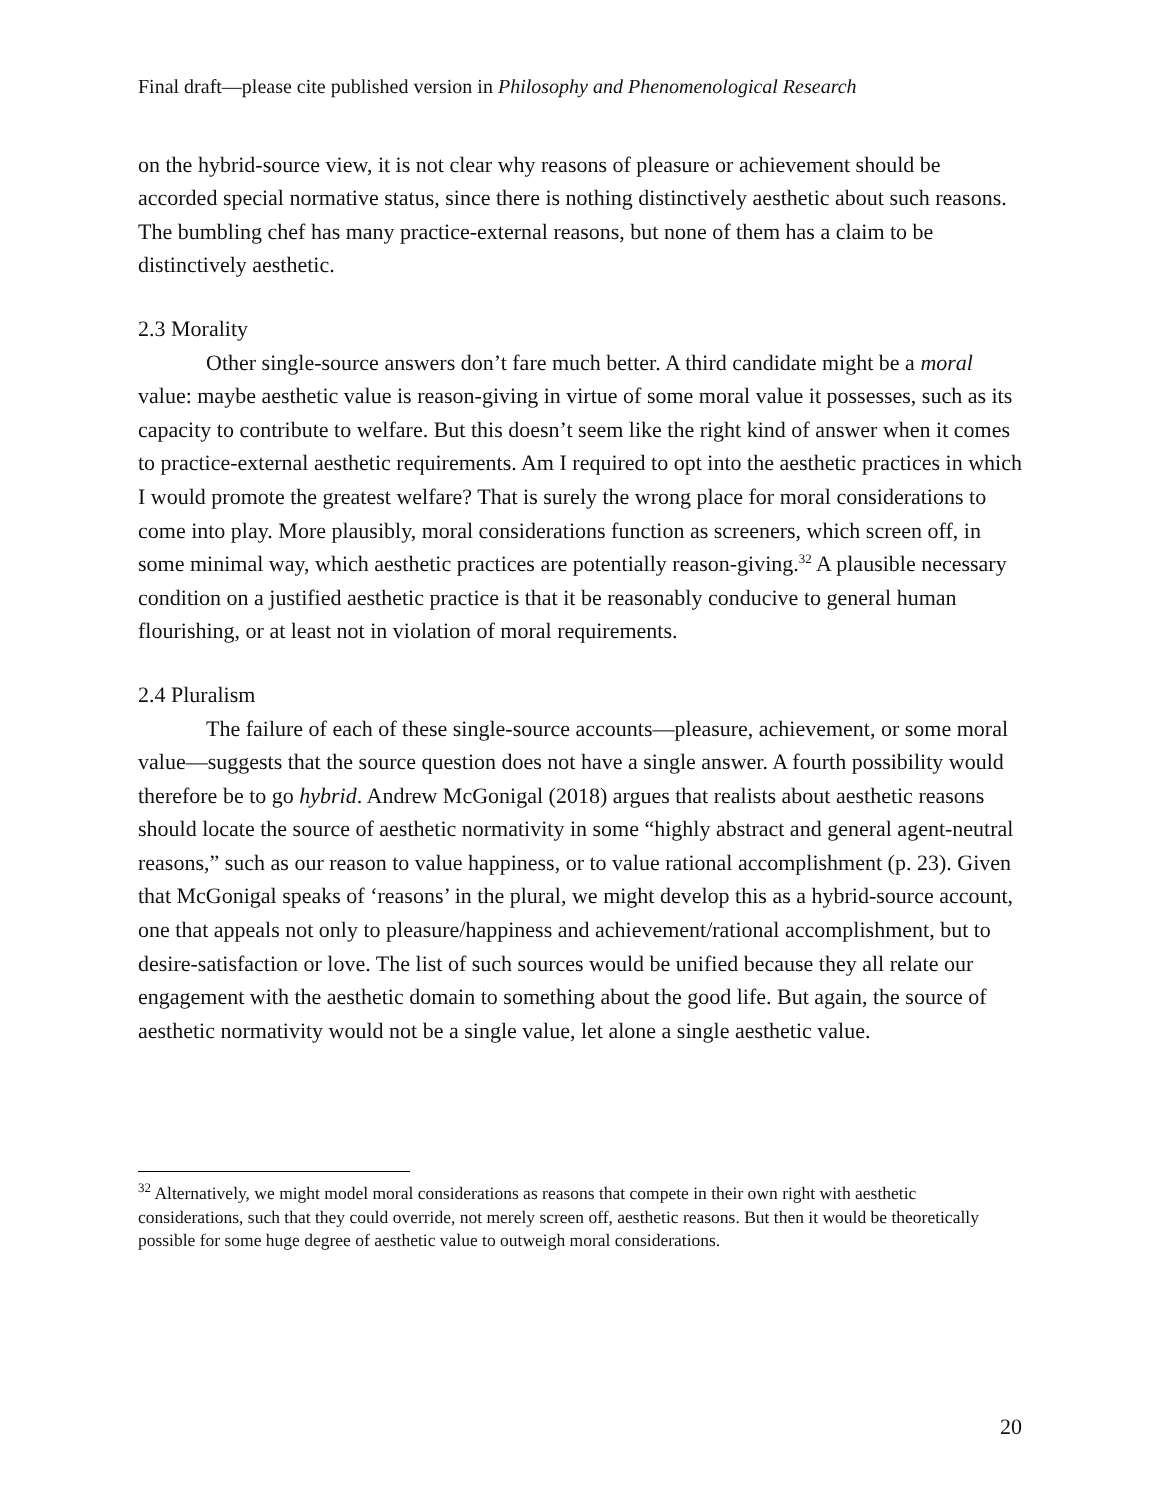Final draft—please cite published version in Philosophy and Phenomenological Research
on the hybrid-source view, it is not clear why reasons of pleasure or achievement should be accorded special normative status, since there is nothing distinctively aesthetic about such reasons. The bumbling chef has many practice-external reasons, but none of them has a claim to be distinctively aesthetic.
2.3 Morality
Other single-source answers don’t fare much better. A third candidate might be a moral value: maybe aesthetic value is reason-giving in virtue of some moral value it possesses, such as its capacity to contribute to welfare. But this doesn’t seem like the right kind of answer when it comes to practice-external aesthetic requirements. Am I required to opt into the aesthetic practices in which I would promote the greatest welfare? That is surely the wrong place for moral considerations to come into play. More plausibly, moral considerations function as screeners, which screen off, in some minimal way, which aesthetic practices are potentially reason-giving.<sup>32</sup> A plausible necessary condition on a justified aesthetic practice is that it be reasonably conducive to general human flourishing, or at least not in violation of moral requirements.
2.4 Pluralism
The failure of each of these single-source accounts—pleasure, achievement, or some moral value—suggests that the source question does not have a single answer. A fourth possibility would therefore be to go hybrid. Andrew McGonigal (2018) argues that realists about aesthetic reasons should locate the source of aesthetic normativity in some “highly abstract and general agent-neutral reasons,” such as our reason to value happiness, or to value rational accomplishment (p. 23). Given that McGonigal speaks of ‘reasons’ in the plural, we might develop this as a hybrid-source account, one that appeals not only to pleasure/happiness and achievement/rational accomplishment, but to desire-satisfaction or love. The list of such sources would be unified because they all relate our engagement with the aesthetic domain to something about the good life. But again, the source of aesthetic normativity would not be a single value, let alone a single aesthetic value.
<sup>32</sup> Alternatively, we might model moral considerations as reasons that compete in their own right with aesthetic considerations, such that they could override, not merely screen off, aesthetic reasons. But then it would be theoretically possible for some huge degree of aesthetic value to outweigh moral considerations.
20